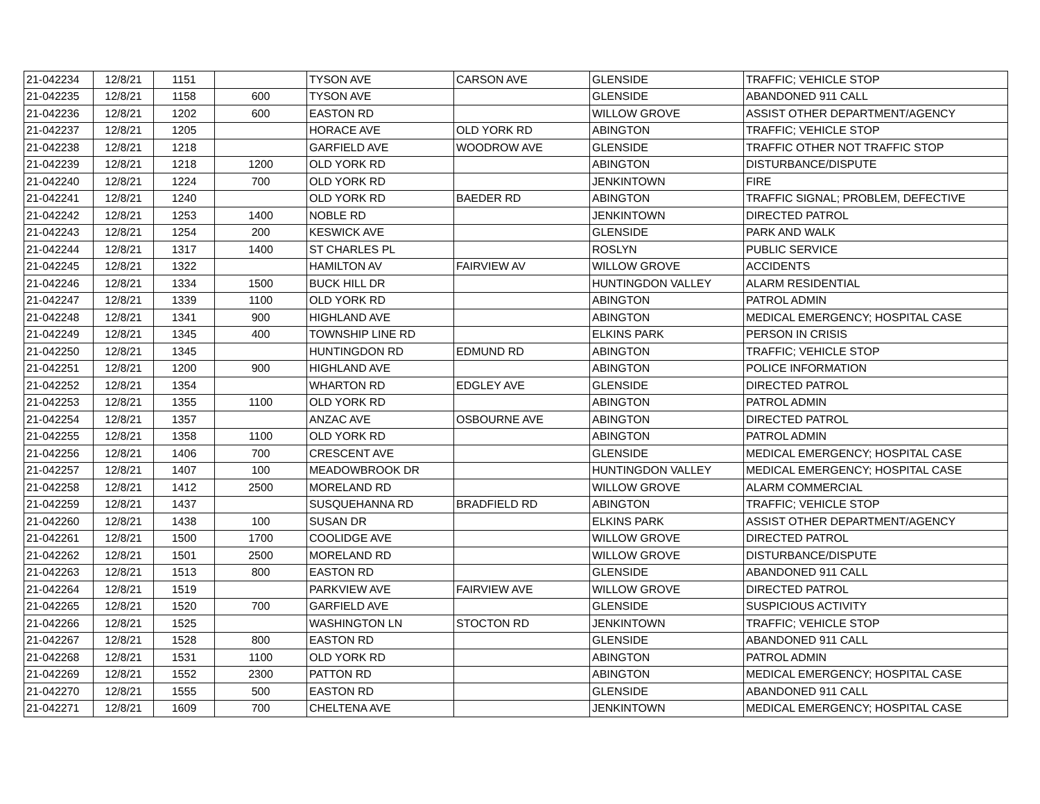| 21-042234 | 12/8/21 | 1151 | | TYSON AVE | CARSON AVE | GLENSIDE | TRAFFIC; VEHICLE STOP |
| 21-042235 | 12/8/21 | 1158 | 600 | TYSON AVE | | GLENSIDE | ABANDONED 911 CALL |
| 21-042236 | 12/8/21 | 1202 | 600 | EASTON RD | | WILLOW GROVE | ASSIST OTHER DEPARTMENT/AGENCY |
| 21-042237 | 12/8/21 | 1205 | | HORACE AVE | OLD YORK RD | ABINGTON | TRAFFIC; VEHICLE STOP |
| 21-042238 | 12/8/21 | 1218 | | GARFIELD AVE | WOODROW AVE | GLENSIDE | TRAFFIC OTHER NOT TRAFFIC STOP |
| 21-042239 | 12/8/21 | 1218 | 1200 | OLD YORK RD | | ABINGTON | DISTURBANCE/DISPUTE |
| 21-042240 | 12/8/21 | 1224 | 700 | OLD YORK RD | | JENKINTOWN | FIRE |
| 21-042241 | 12/8/21 | 1240 | | OLD YORK RD | BAEDER RD | ABINGTON | TRAFFIC SIGNAL; PROBLEM, DEFECTIVE |
| 21-042242 | 12/8/21 | 1253 | 1400 | NOBLE RD | | JENKINTOWN | DIRECTED PATROL |
| 21-042243 | 12/8/21 | 1254 | 200 | KESWICK AVE | | GLENSIDE | PARK AND WALK |
| 21-042244 | 12/8/21 | 1317 | 1400 | ST CHARLES PL | | ROSLYN | PUBLIC SERVICE |
| 21-042245 | 12/8/21 | 1322 | | HAMILTON AV | FAIRVIEW AV | WILLOW GROVE | ACCIDENTS |
| 21-042246 | 12/8/21 | 1334 | 1500 | BUCK HILL DR | | HUNTINGDON VALLEY | ALARM RESIDENTIAL |
| 21-042247 | 12/8/21 | 1339 | 1100 | OLD YORK RD | | ABINGTON | PATROL ADMIN |
| 21-042248 | 12/8/21 | 1341 | 900 | HIGHLAND AVE | | ABINGTON | MEDICAL EMERGENCY; HOSPITAL CASE |
| 21-042249 | 12/8/21 | 1345 | 400 | TOWNSHIP LINE RD | | ELKINS PARK | PERSON IN CRISIS |
| 21-042250 | 12/8/21 | 1345 | | HUNTINGDON RD | EDMUND RD | ABINGTON | TRAFFIC; VEHICLE STOP |
| 21-042251 | 12/8/21 | 1200 | 900 | HIGHLAND AVE | | ABINGTON | POLICE INFORMATION |
| 21-042252 | 12/8/21 | 1354 | | WHARTON RD | EDGLEY AVE | GLENSIDE | DIRECTED PATROL |
| 21-042253 | 12/8/21 | 1355 | 1100 | OLD YORK RD | | ABINGTON | PATROL ADMIN |
| 21-042254 | 12/8/21 | 1357 | | ANZAC AVE | OSBOURNE AVE | ABINGTON | DIRECTED PATROL |
| 21-042255 | 12/8/21 | 1358 | 1100 | OLD YORK RD | | ABINGTON | PATROL ADMIN |
| 21-042256 | 12/8/21 | 1406 | 700 | CRESCENT AVE | | GLENSIDE | MEDICAL EMERGENCY; HOSPITAL CASE |
| 21-042257 | 12/8/21 | 1407 | 100 | MEADOWBROOK DR | | HUNTINGDON VALLEY | MEDICAL EMERGENCY; HOSPITAL CASE |
| 21-042258 | 12/8/21 | 1412 | 2500 | MORELAND RD | | WILLOW GROVE | ALARM COMMERCIAL |
| 21-042259 | 12/8/21 | 1437 | | SUSQUEHANNA RD | BRADFIELD RD | ABINGTON | TRAFFIC; VEHICLE STOP |
| 21-042260 | 12/8/21 | 1438 | 100 | SUSAN DR | | ELKINS PARK | ASSIST OTHER DEPARTMENT/AGENCY |
| 21-042261 | 12/8/21 | 1500 | 1700 | COOLIDGE AVE | | WILLOW GROVE | DIRECTED PATROL |
| 21-042262 | 12/8/21 | 1501 | 2500 | MORELAND RD | | WILLOW GROVE | DISTURBANCE/DISPUTE |
| 21-042263 | 12/8/21 | 1513 | 800 | EASTON RD | | GLENSIDE | ABANDONED 911 CALL |
| 21-042264 | 12/8/21 | 1519 | | PARKVIEW AVE | FAIRVIEW AVE | WILLOW GROVE | DIRECTED PATROL |
| 21-042265 | 12/8/21 | 1520 | 700 | GARFIELD AVE | | GLENSIDE | SUSPICIOUS ACTIVITY |
| 21-042266 | 12/8/21 | 1525 | | WASHINGTON LN | STOCTON RD | JENKINTOWN | TRAFFIC; VEHICLE STOP |
| 21-042267 | 12/8/21 | 1528 | 800 | EASTON RD | | GLENSIDE | ABANDONED 911 CALL |
| 21-042268 | 12/8/21 | 1531 | 1100 | OLD YORK RD | | ABINGTON | PATROL ADMIN |
| 21-042269 | 12/8/21 | 1552 | 2300 | PATTON RD | | ABINGTON | MEDICAL EMERGENCY; HOSPITAL CASE |
| 21-042270 | 12/8/21 | 1555 | 500 | EASTON RD | | GLENSIDE | ABANDONED 911 CALL |
| 21-042271 | 12/8/21 | 1609 | 700 | CHELTENA AVE | | JENKINTOWN | MEDICAL EMERGENCY; HOSPITAL CASE |